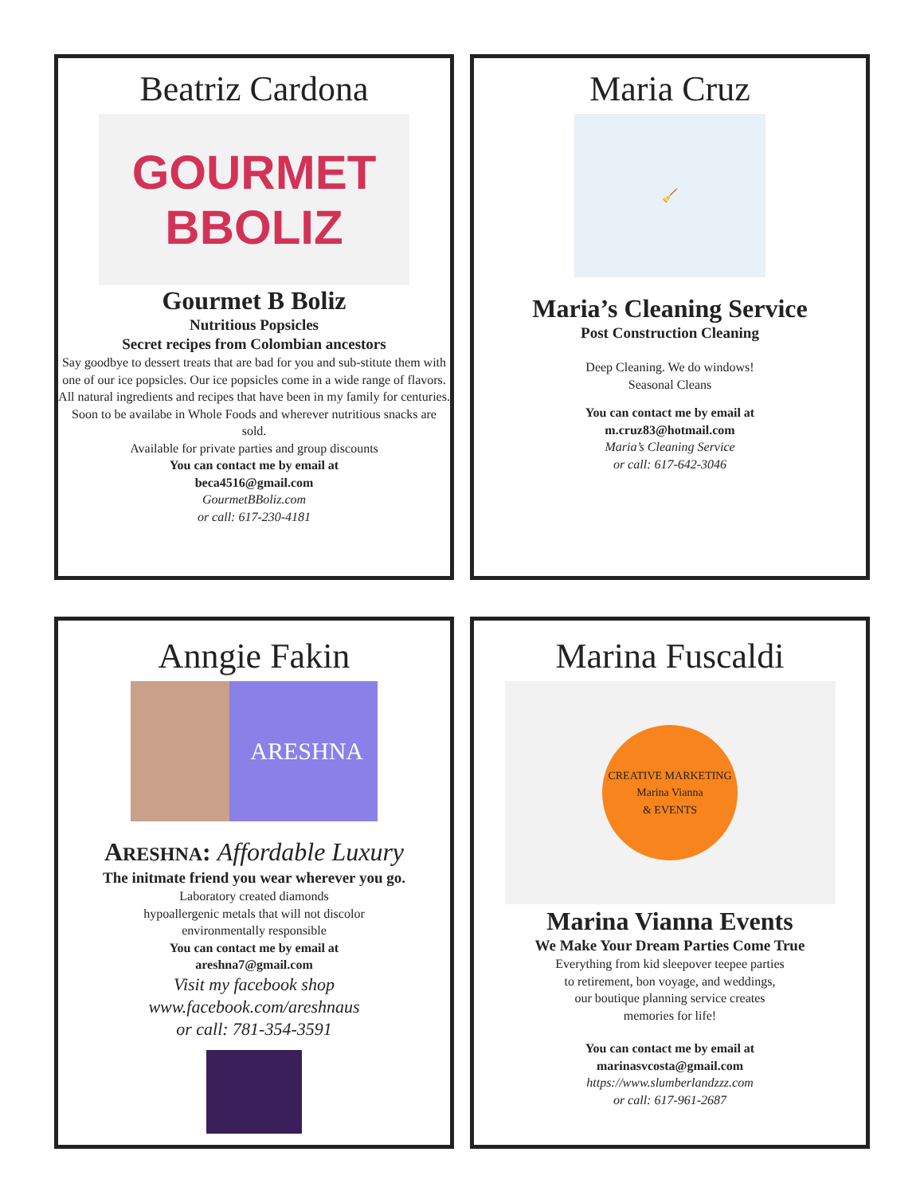Beatriz Cardona
GOURMET BBOLIZ
Gourmet B Boliz
Nutritious Popsicles
Secret recipes from Colombian ancestors
Say goodbye to dessert treats that are bad for you and sub-stitute them with one of our ice popsicles. Our ice popsicles come in a wide range of flavors. All natural ingredients and recipes that have been in my family for centuries.
Soon to be availabe in Whole Foods and wherever nutritious snacks are sold.
Available for private parties and group discounts
You can contact me by email at
beca4516@gmail.com
GourmetBBoliz.com
or call: 617-230-4181
Maria Cruz
🧹
Maria’s Cleaning Service
Post Construction Cleaning
Deep Cleaning. We do windows!
Seasonal Cleans
You can contact me by email at
m.cruz83@hotmail.com
Maria’s Cleaning Service
or call: 617-642-3046
Anngie Fakin
ARESHNA
ARESHNA: Affordable Luxury
The initmate friend you wear wherever you go.
Laboratory created diamonds
hypoallergenic metals that will not discolor
environmentally responsible
You can contact me by email at
areshna7@gmail.com
Visit my facebook shop
www.facebook.com/areshnaus
or call: 781-354-3591
Marina Fuscaldi
CREATIVE MARKETING
Marina Vianna
& EVENTS
Marina Vianna Events
We Make Your Dream Parties Come True
Everything from kid sleepover teepee parties
to retirement, bon voyage, and weddings,
our boutique planning service creates
memories for life!
You can contact me by email at
marinasvcosta@gmail.com
https://www.slumberlandzzz.com
or call: 617-961-2687